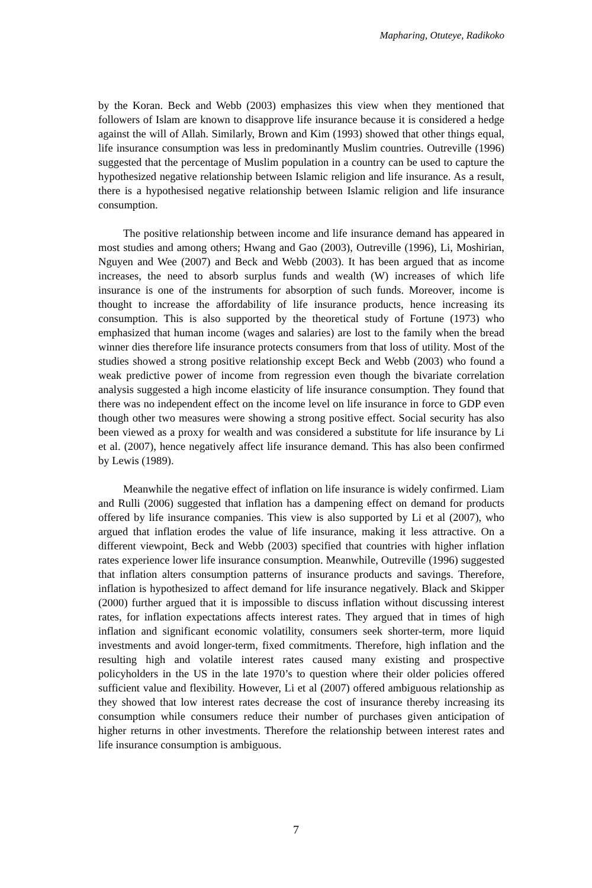Mapharing, Otuteye, Radikoko
by the Koran. Beck and Webb (2003) emphasizes this view when they mentioned that followers of Islam are known to disapprove life insurance because it is considered a hedge against the will of Allah. Similarly, Brown and Kim (1993) showed that other things equal, life insurance consumption was less in predominantly Muslim countries. Outreville (1996) suggested that the percentage of Muslim population in a country can be used to capture the hypothesized negative relationship between Islamic religion and life insurance. As a result, there is a hypothesised negative relationship between Islamic religion and life insurance consumption.
The positive relationship between income and life insurance demand has appeared in most studies and among others; Hwang and Gao (2003), Outreville (1996), Li, Moshirian, Nguyen and Wee (2007) and Beck and Webb (2003). It has been argued that as income increases, the need to absorb surplus funds and wealth (W) increases of which life insurance is one of the instruments for absorption of such funds. Moreover, income is thought to increase the affordability of life insurance products, hence increasing its consumption. This is also supported by the theoretical study of Fortune (1973) who emphasized that human income (wages and salaries) are lost to the family when the bread winner dies therefore life insurance protects consumers from that loss of utility. Most of the studies showed a strong positive relationship except Beck and Webb (2003) who found a weak predictive power of income from regression even though the bivariate correlation analysis suggested a high income elasticity of life insurance consumption. They found that there was no independent effect on the income level on life insurance in force to GDP even though other two measures were showing a strong positive effect. Social security has also been viewed as a proxy for wealth and was considered a substitute for life insurance by Li et al. (2007), hence negatively affect life insurance demand. This has also been confirmed by Lewis (1989).
Meanwhile the negative effect of inflation on life insurance is widely confirmed. Liam and Rulli (2006) suggested that inflation has a dampening effect on demand for products offered by life insurance companies. This view is also supported by Li et al (2007), who argued that inflation erodes the value of life insurance, making it less attractive. On a different viewpoint, Beck and Webb (2003) specified that countries with higher inflation rates experience lower life insurance consumption. Meanwhile, Outreville (1996) suggested that inflation alters consumption patterns of insurance products and savings. Therefore, inflation is hypothesized to affect demand for life insurance negatively. Black and Skipper (2000) further argued that it is impossible to discuss inflation without discussing interest rates, for inflation expectations affects interest rates. They argued that in times of high inflation and significant economic volatility, consumers seek shorter-term, more liquid investments and avoid longer-term, fixed commitments. Therefore, high inflation and the resulting high and volatile interest rates caused many existing and prospective policyholders in the US in the late 1970’s to question where their older policies offered sufficient value and flexibility. However, Li et al (2007) offered ambiguous relationship as they showed that low interest rates decrease the cost of insurance thereby increasing its consumption while consumers reduce their number of purchases given anticipation of higher returns in other investments. Therefore the relationship between interest rates and life insurance consumption is ambiguous.
7